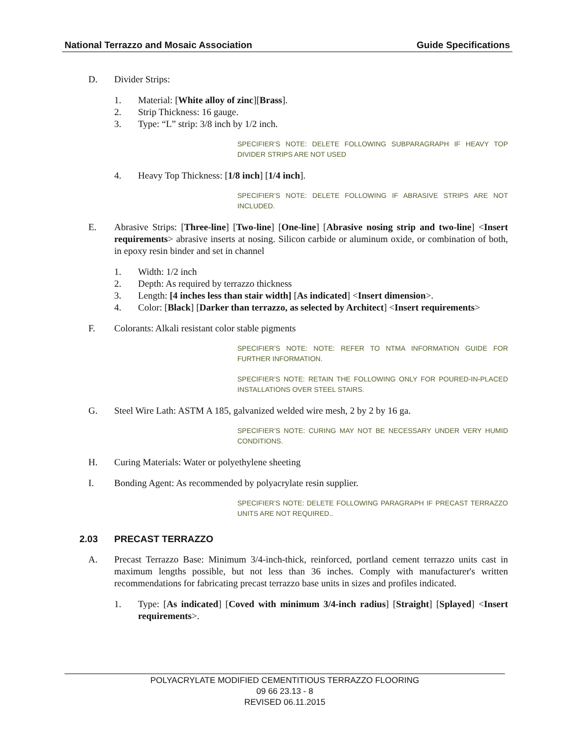National Terrazzo and Mosaic Association Guide Specifications
D. Divider Strips:
1. Material: [White alloy of zinc][Brass].
2. Strip Thickness: 16 gauge.
3. Type: “L” strip: 3/8 inch by 1/2 inch.
SPECIFIER’S NOTE: DELETE FOLLOWING SUBPARAGRAPH IF HEAVY TOP DIVIDER STRIPS ARE NOT USED
4. Heavy Top Thickness: [1/8 inch] [1/4 inch].
SPECIFIER’S NOTE: DELETE FOLLOWING IF ABRASIVE STRIPS ARE NOT INCLUDED.
E. Abrasive Strips: [Three-line] [Two-line] [One-line] [Abrasive nosing strip and two-line] <Insert requirements> abrasive inserts at nosing. Silicon carbide or aluminum oxide, or combination of both, in epoxy resin binder and set in channel
1. Width: 1/2 inch
2. Depth: As required by terrazzo thickness
3. Length: [4 inches less than stair width] [As indicated] <Insert dimension>.
4. Color: [Black] [Darker than terrazzo, as selected by Architect] <Insert requirements>
F. Colorants: Alkali resistant color stable pigments
SPECIFIER’S NOTE: NOTE: REFER TO NTMA INFORMATION GUIDE FOR FURTHER INFORMATION.
SPECIFIER’S NOTE: RETAIN THE FOLLOWING ONLY FOR POURED-IN-PLACED INSTALLATIONS OVER STEEL STAIRS.
G. Steel Wire Lath: ASTM A 185, galvanized welded wire mesh, 2 by 2 by 16 ga.
SPECIFIER’S NOTE: CURING MAY NOT BE NECESSARY UNDER VERY HUMID CONDITIONS.
H. Curing Materials: Water or polyethylene sheeting
I. Bonding Agent: As recommended by polyacrylate resin supplier.
SPECIFIER’S NOTE: DELETE FOLLOWING PARAGRAPH IF PRECAST TERRAZZO UNITS ARE NOT REQUIRED..
2.03 PRECAST TERRAZZO
A. Precast Terrazzo Base: Minimum 3/4-inch-thick, reinforced, portland cement terrazzo units cast in maximum lengths possible, but not less than 36 inches. Comply with manufacturer's written recommendations for fabricating precast terrazzo base units in sizes and profiles indicated.
1. Type: [As indicated] [Coved with minimum 3/4-inch radius] [Straight] [Splayed] <Insert requirements>.
POLYACRYLATE MODIFIED CEMENTITIOUS TERRAZZO FLOORING
09 66 23.13 - 8
REVISED 06.11.2015